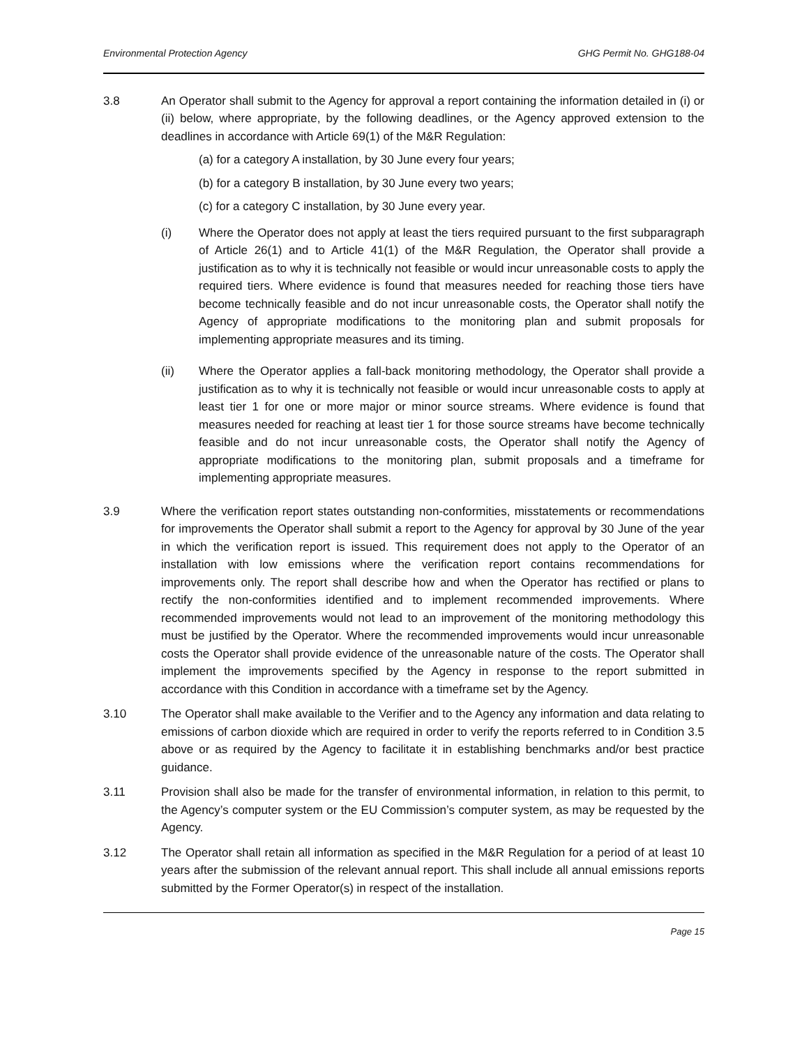Environmental Protection Agency GHG Permit No. GHG188-04
3.8 An Operator shall submit to the Agency for approval a report containing the information detailed in (i) or (ii) below, where appropriate, by the following deadlines, or the Agency approved extension to the deadlines in accordance with Article 69(1) of the M&R Regulation:
(a) for a category A installation, by 30 June every four years;
(b) for a category B installation, by 30 June every two years;
(c) for a category C installation, by 30 June every year.
(i) Where the Operator does not apply at least the tiers required pursuant to the first subparagraph of Article 26(1) and to Article 41(1) of the M&R Regulation, the Operator shall provide a justification as to why it is technically not feasible or would incur unreasonable costs to apply the required tiers. Where evidence is found that measures needed for reaching those tiers have become technically feasible and do not incur unreasonable costs, the Operator shall notify the Agency of appropriate modifications to the monitoring plan and submit proposals for implementing appropriate measures and its timing.
(ii) Where the Operator applies a fall-back monitoring methodology, the Operator shall provide a justification as to why it is technically not feasible or would incur unreasonable costs to apply at least tier 1 for one or more major or minor source streams. Where evidence is found that measures needed for reaching at least tier 1 for those source streams have become technically feasible and do not incur unreasonable costs, the Operator shall notify the Agency of appropriate modifications to the monitoring plan, submit proposals and a timeframe for implementing appropriate measures.
3.9 Where the verification report states outstanding non-conformities, misstatements or recommendations for improvements the Operator shall submit a report to the Agency for approval by 30 June of the year in which the verification report is issued. This requirement does not apply to the Operator of an installation with low emissions where the verification report contains recommendations for improvements only. The report shall describe how and when the Operator has rectified or plans to rectify the non-conformities identified and to implement recommended improvements. Where recommended improvements would not lead to an improvement of the monitoring methodology this must be justified by the Operator. Where the recommended improvements would incur unreasonable costs the Operator shall provide evidence of the unreasonable nature of the costs. The Operator shall implement the improvements specified by the Agency in response to the report submitted in accordance with this Condition in accordance with a timeframe set by the Agency.
3.10 The Operator shall make available to the Verifier and to the Agency any information and data relating to emissions of carbon dioxide which are required in order to verify the reports referred to in Condition 3.5 above or as required by the Agency to facilitate it in establishing benchmarks and/or best practice guidance.
3.11 Provision shall also be made for the transfer of environmental information, in relation to this permit, to the Agency’s computer system or the EU Commission’s computer system, as may be requested by the Agency.
3.12 The Operator shall retain all information as specified in the M&R Regulation for a period of at least 10 years after the submission of the relevant annual report. This shall include all annual emissions reports submitted by the Former Operator(s) in respect of the installation.
Page 15